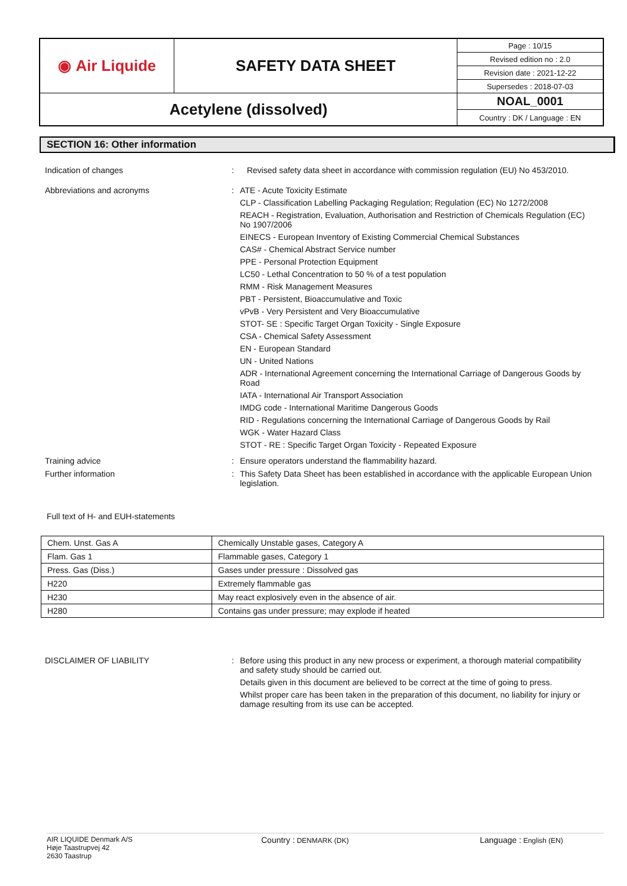| ◉ Air Liquide | SAFETY DATA SHEET | Page : 10/15 |
| | | Revised edition no : 2.0 |
| | | Revision date : 2021-12-22 |
| | | Supersedes : 2018-07-03 |
| Acetylene (dissolved) | | NOAL_0001 |
| | | Country : DK / Language : EN |
SECTION 16: Other information
Indication of changes : Revised safety data sheet in accordance with commission regulation (EU) No 453/2010.
Abbreviations and acronyms : ATE - Acute Toxicity Estimate
CLP - Classification Labelling Packaging Regulation; Regulation (EC) No 1272/2008
REACH - Registration, Evaluation, Authorisation and Restriction of Chemicals Regulation (EC) No 1907/2006
EINECS - European Inventory of Existing Commercial Chemical Substances
CAS# - Chemical Abstract Service number
PPE - Personal Protection Equipment
LC50 - Lethal Concentration to 50 % of a test population
RMM - Risk Management Measures
PBT - Persistent, Bioaccumulative and Toxic
vPvB - Very Persistent and Very Bioaccumulative
STOT- SE : Specific Target Organ Toxicity - Single Exposure
CSA - Chemical Safety Assessment
EN - European Standard
UN - United Nations
ADR - International Agreement concerning the International Carriage of Dangerous Goods by Road
IATA - International Air Transport Association
IMDG code - International Maritime Dangerous Goods
RID - Regulations concerning the International Carriage of Dangerous Goods by Rail
WGK - Water Hazard Class
STOT - RE : Specific Target Organ Toxicity - Repeated Exposure
Training advice : Ensure operators understand the flammability hazard.
Further information : This Safety Data Sheet has been established in accordance with the applicable European Union legislation.
Full text of H- and EUH-statements
| Chem. Unst. Gas A | Chemically Unstable gases, Category A |
| Flam. Gas 1 | Flammable gases, Category 1 |
| Press. Gas (Diss.) | Gases under pressure : Dissolved gas |
| H220 | Extremely flammable gas |
| H230 | May react explosively even in the absence of air. |
| H280 | Contains gas under pressure; may explode if heated |
DISCLAIMER OF LIABILITY : Before using this product in any new process or experiment, a thorough material compatibility and safety study should be carried out.
Details given in this document are believed to be correct at the time of going to press.
Whilst proper care has been taken in the preparation of this document, no liability for injury or damage resulting from its use can be accepted.
AIR LIQUIDE Denmark A/S
Høje Taastrupvej 42
2630 Taastrup
Country : DENMARK (DK)
Language : English (EN)